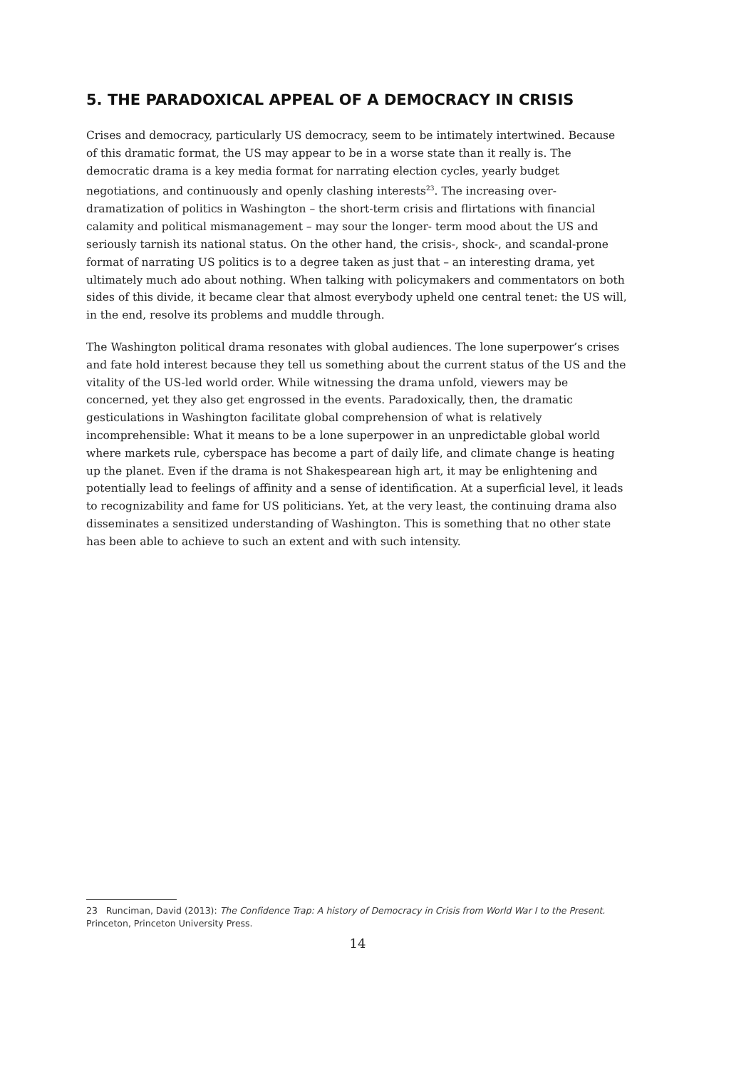5. THE PARADOXICAL APPEAL OF A DEMOCRACY IN CRISIS
Crises and democracy, particularly US democracy, seem to be intimately intertwined. Because of this dramatic format, the US may appear to be in a worse state than it really is. The democratic drama is a key media format for narrating election cycles, yearly budget negotiations, and continuously and openly clashing interests<sup>23</sup>. The increasing over-dramatization of politics in Washington – the short-term crisis and flirtations with financial calamity and political mismanagement – may sour the longer- term mood about the US and seriously tarnish its national status. On the other hand, the crisis-, shock-, and scandal-prone format of narrating US politics is to a degree taken as just that – an interesting drama, yet ultimately much ado about nothing. When talking with policymakers and commentators on both sides of this divide, it became clear that almost everybody upheld one central tenet: the US will, in the end, resolve its problems and muddle through.
The Washington political drama resonates with global audiences. The lone superpower’s crises and fate hold interest because they tell us something about the current status of the US and the vitality of the US-led world order. While witnessing the drama unfold, viewers may be concerned, yet they also get engrossed in the events. Paradoxically, then, the dramatic gesticulations in Washington facilitate global comprehension of what is relatively incomprehensible: What it means to be a lone superpower in an unpredictable global world where markets rule, cyberspace has become a part of daily life, and climate change is heating up the planet. Even if the drama is not Shakespearean high art, it may be enlightening and potentially lead to feelings of affinity and a sense of identification. At a superficial level, it leads to recognizability and fame for US politicians. Yet, at the very least, the continuing drama also disseminates a sensitized understanding of Washington. This is something that no other state has been able to achieve to such an extent and with such intensity.
23 Runciman, David (2013): The Confidence Trap: A history of Democracy in Crisis from World War I to the Present. Princeton, Princeton University Press.
14